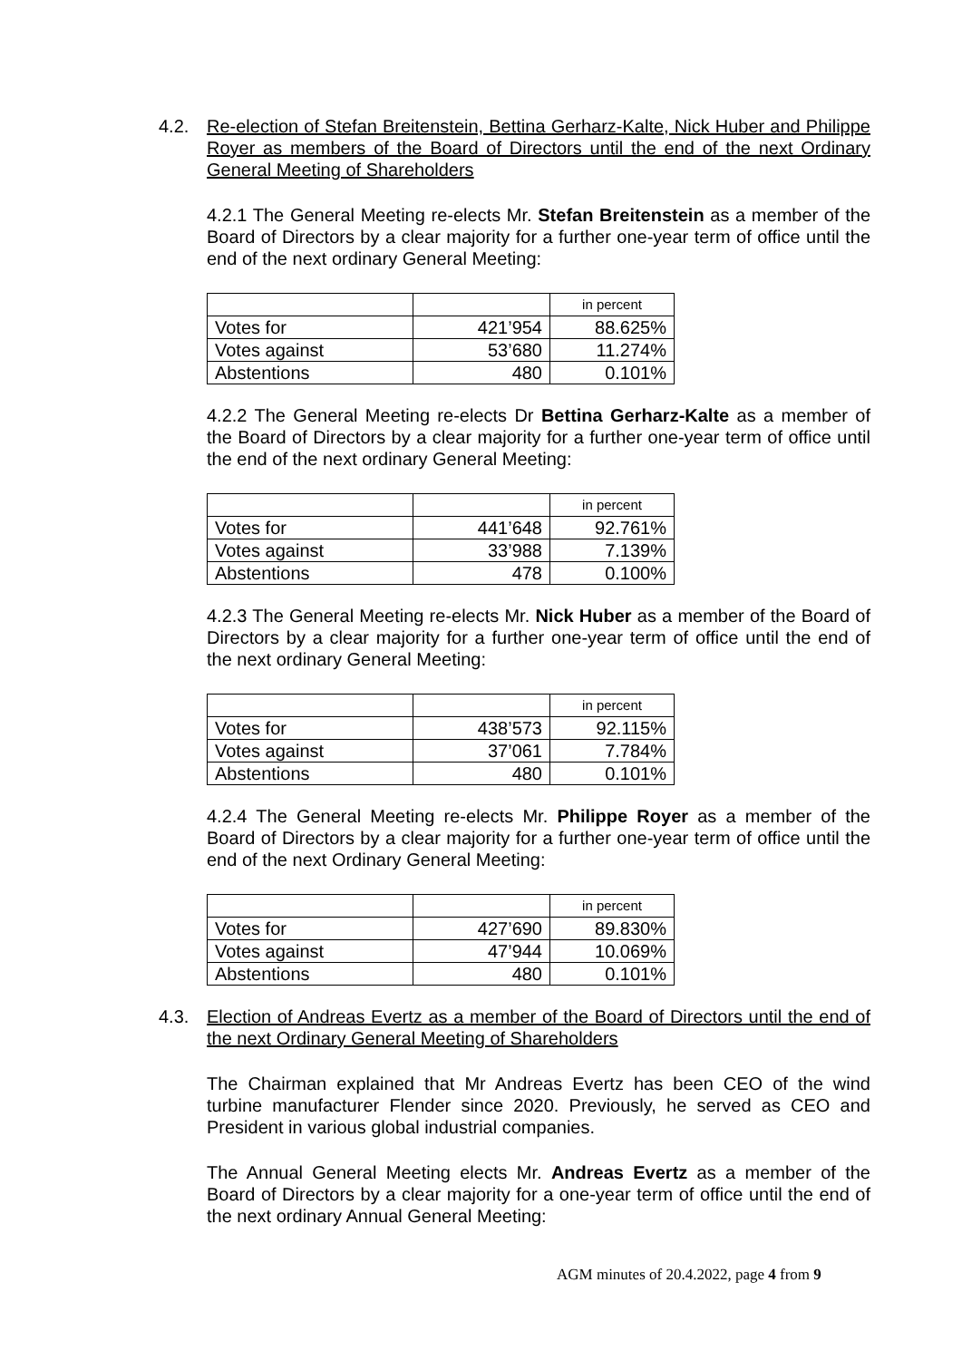4.2.
Re-election of Stefan Breitenstein, Bettina Gerharz-Kalte, Nick Huber and Philippe Royer as members of the Board of Directors until the end of the next Ordinary General Meeting of Shareholders
4.2.1 The General Meeting re-elects Mr. Stefan Breitenstein as a member of the Board of Directors by a clear majority for a further one-year term of office until the end of the next ordinary General Meeting:
| | | in percent |
| Votes for | 421’954 | 88.625% |
| Votes against | 53’680 | 11.274% |
| Abstentions | 480 | 0.101% |
4.2.2 The General Meeting re-elects Dr Bettina Gerharz-Kalte as a member of the Board of Directors by a clear majority for a further one-year term of office until the end of the next ordinary General Meeting:
| | | in percent |
| Votes for | 441’648 | 92.761% |
| Votes against | 33’988 | 7.139% |
| Abstentions | 478 | 0.100% |
4.2.3 The General Meeting re-elects Mr. Nick Huber as a member of the Board of Directors by a clear majority for a further one-year term of office until the end of the next ordinary General Meeting:
| | | in percent |
| Votes for | 438’573 | 92.115% |
| Votes against | 37’061 | 7.784% |
| Abstentions | 480 | 0.101% |
4.2.4 The General Meeting re-elects Mr. Philippe Royer as a member of the Board of Directors by a clear majority for a further one-year term of office until the end of the next Ordinary General Meeting:
| | | in percent |
| Votes for | 427’690 | 89.830% |
| Votes against | 47’944 | 10.069% |
| Abstentions | 480 | 0.101% |
4.3.
Election of Andreas Evertz as a member of the Board of Directors until the end of the next Ordinary General Meeting of Shareholders
The Chairman explained that Mr Andreas Evertz has been CEO of the wind turbine manufacturer Flender since 2020. Previously, he served as CEO and President in various global industrial companies.
The Annual General Meeting elects Mr. Andreas Evertz as a member of the Board of Directors by a clear majority for a one-year term of office until the end of the next ordinary Annual General Meeting:
AGM minutes of 20.4.2022, page 4 from 9